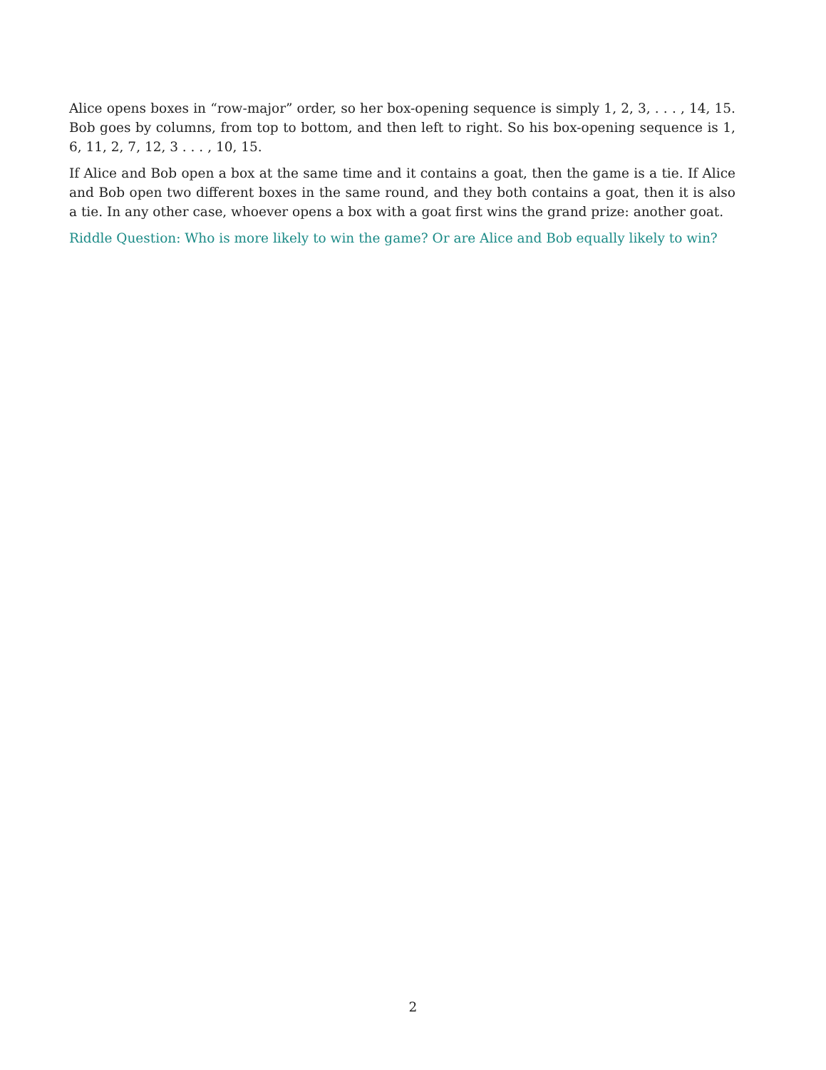Alice opens boxes in “row-major” order, so her box-opening sequence is simply 1, 2, 3, . . . , 14, 15. Bob goes by columns, from top to bottom, and then left to right. So his box-opening sequence is 1, 6, 11, 2, 7, 12, 3 . . . , 10, 15.
If Alice and Bob open a box at the same time and it contains a goat, then the game is a tie. If Alice and Bob open two different boxes in the same round, and they both contains a goat, then it is also a tie. In any other case, whoever opens a box with a goat first wins the grand prize: another goat.
Riddle Question: Who is more likely to win the game? Or are Alice and Bob equally likely to win?
2